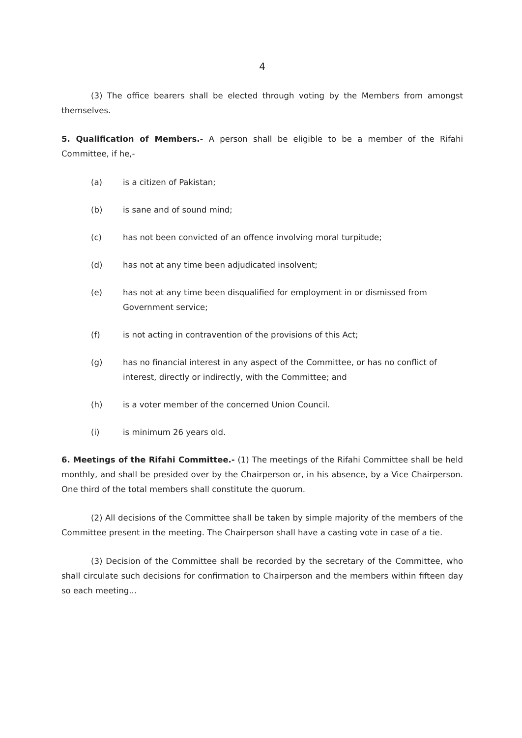4
(3) The office bearers shall be elected through voting by the Members from amongst themselves.
5. Qualification of Members.- A person shall be eligible to be a member of the Rifahi Committee, if he,-
(a) is a citizen of Pakistan;
(b) is sane and of sound mind;
(c) has not been convicted of an offence involving moral turpitude;
(d) has not at any time been adjudicated insolvent;
(e) has not at any time been disqualified for employment in or dismissed from Government service;
(f) is not acting in contravention of the provisions of this Act;
(g) has no financial interest in any aspect of the Committee, or has no conflict of interest, directly or indirectly, with the Committee; and
(h) is a voter member of the concerned Union Council.
(i) is minimum 26 years old.
6. Meetings of the Rifahi Committee.- (1) The meetings of the Rifahi Committee shall be held monthly, and shall be presided over by the Chairperson or, in his absence, by a Vice Chairperson. One third of the total members shall constitute the quorum.
(2) All decisions of the Committee shall be taken by simple majority of the members of the Committee present in the meeting. The Chairperson shall have a casting vote in case of a tie.
(3) Decision of the Committee shall be recorded by the secretary of the Committee, who shall circulate such decisions for confirmation to Chairperson and the members within fifteen day so each meeting...